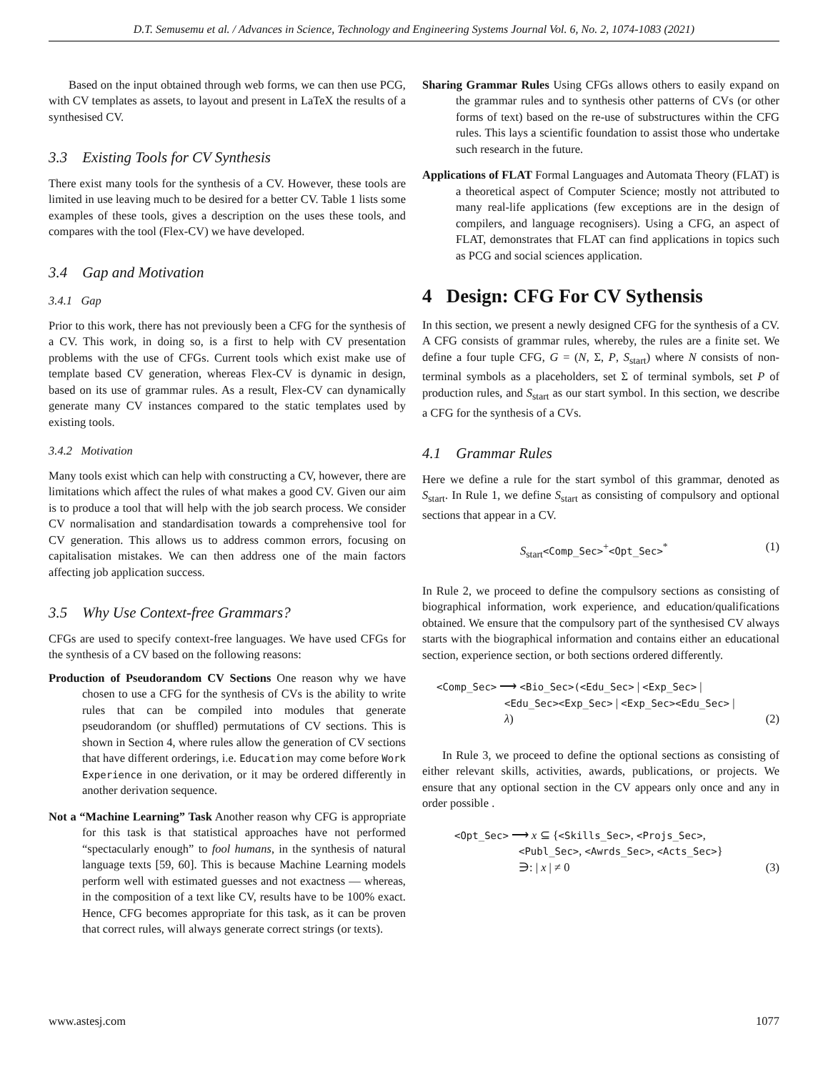D.T. Semusemu et al. / Advances in Science, Technology and Engineering Systems Journal Vol. 6, No. 2, 1074-1083 (2021)
Based on the input obtained through web forms, we can then use PCG, with CV templates as assets, to layout and present in LaTeX the results of a synthesised CV.
3.3 Existing Tools for CV Synthesis
There exist many tools for the synthesis of a CV. However, these tools are limited in use leaving much to be desired for a better CV. Table 1 lists some examples of these tools, gives a description on the uses these tools, and compares with the tool (Flex-CV) we have developed.
3.4 Gap and Motivation
3.4.1 Gap
Prior to this work, there has not previously been a CFG for the synthesis of a CV. This work, in doing so, is a first to help with CV presentation problems with the use of CFGs. Current tools which exist make use of template based CV generation, whereas Flex-CV is dynamic in design, based on its use of grammar rules. As a result, Flex-CV can dynamically generate many CV instances compared to the static templates used by existing tools.
3.4.2 Motivation
Many tools exist which can help with constructing a CV, however, there are limitations which affect the rules of what makes a good CV. Given our aim is to produce a tool that will help with the job search process. We consider CV normalisation and standardisation towards a comprehensive tool for CV generation. This allows us to address common errors, focusing on capitalisation mistakes. We can then address one of the main factors affecting job application success.
3.5 Why Use Context-free Grammars?
CFGs are used to specify context-free languages. We have used CFGs for the synthesis of a CV based on the following reasons:
Production of Pseudorandom CV Sections One reason why we have chosen to use a CFG for the synthesis of CVs is the ability to write rules that can be compiled into modules that generate pseudorandom (or shuffled) permutations of CV sections. This is shown in Section 4, where rules allow the generation of CV sections that have different orderings, i.e. Education may come before Work Experience in one derivation, or it may be ordered differently in another derivation sequence.
Not a “Machine Learning” Task Another reason why CFG is appropriate for this task is that statistical approaches have not performed “spectacularly enough” to fool humans, in the synthesis of natural language texts [59, 60]. This is because Machine Learning models perform well with estimated guesses and not exactness — whereas, in the composition of a text like CV, results have to be 100% exact. Hence, CFG becomes appropriate for this task, as it can be proven that correct rules, will always generate correct strings (or texts).
Sharing Grammar Rules Using CFGs allows others to easily expand on the grammar rules and to synthesis other patterns of CVs (or other forms of text) based on the re-use of substructures within the CFG rules. This lays a scientific foundation to assist those who undertake such research in the future.
Applications of FLAT Formal Languages and Automata Theory (FLAT) is a theoretical aspect of Computer Science; mostly not attributed to many real-life applications (few exceptions are in the design of compilers, and language recognisers). Using a CFG, an aspect of FLAT, demonstrates that FLAT can find applications in topics such as PCG and social sciences application.
4 Design: CFG For CV Sythensis
In this section, we present a newly designed CFG for the synthesis of a CV. A CFG consists of grammar rules, whereby, the rules are a finite set. We define a four tuple CFG, G = (N, Σ, P, S<sub>start</sub>) where N consists of non-terminal symbols as a placeholders, set Σ of terminal symbols, set P of production rules, and S<sub>start</sub> as our start symbol. In this section, we describe a CFG for the synthesis of a CVs.
4.1 Grammar Rules
Here we define a rule for the start symbol of this grammar, denoted as S<sub>start</sub>. In Rule 1, we define S<sub>start</sub> as consisting of compulsory and optional sections that appear in a CV.
S<sub>start</sub><Comp_Sec><sup>+</sup><Opt_Sec><sup>*</sup> (1)
In Rule 2, we proceed to define the compulsory sections as consisting of biographical information, work experience, and education/qualifications obtained. We ensure that the compulsory part of the synthesised CV always starts with the biographical information and contains either an educational section, experience section, or both sections ordered differently.
<Comp_Sec> ⟶ <Bio_Sec>(<Edu_Sec> | <Exp_Sec> |
<Edu_Sec><Exp_Sec> | <Exp_Sec><Edu_Sec> |
λ)
(2)
In Rule 3, we proceed to define the optional sections as consisting of either relevant skills, activities, awards, publications, or projects. We ensure that any optional section in the CV appears only once and any in order possible .
<Opt_Sec> ⟶ x ⊆ {<Skills_Sec>, <Projs_Sec>,
<Publ_Sec>, <Awrds_Sec>, <Acts_Sec>}
∋: | x | ≠ 0
(3)
www.astesj.com 1077